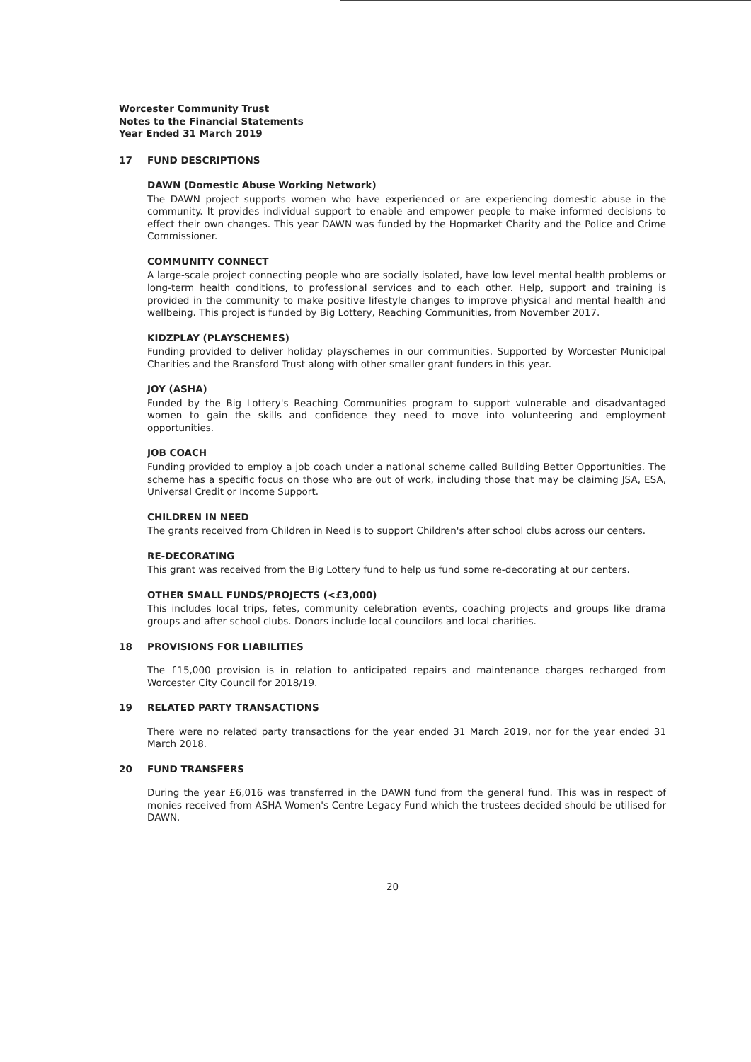Worcester Community Trust
Notes to the Financial Statements
Year Ended 31 March 2019
17 FUND DESCRIPTIONS
DAWN (Domestic Abuse Working Network)
The DAWN project supports women who have experienced or are experiencing domestic abuse in the community. It provides individual support to enable and empower people to make informed decisions to effect their own changes. This year DAWN was funded by the Hopmarket Charity and the Police and Crime Commissioner.
COMMUNITY CONNECT
A large-scale project connecting people who are socially isolated, have low level mental health problems or long-term health conditions, to professional services and to each other. Help, support and training is provided in the community to make positive lifestyle changes to improve physical and mental health and wellbeing. This project is funded by Big Lottery, Reaching Communities, from November 2017.
KIDZPLAY (PLAYSCHEMES)
Funding provided to deliver holiday playschemes in our communities. Supported by Worcester Municipal Charities and the Bransford Trust along with other smaller grant funders in this year.
JOY (ASHA)
Funded by the Big Lottery's Reaching Communities program to support vulnerable and disadvantaged women to gain the skills and confidence they need to move into volunteering and employment opportunities.
JOB COACH
Funding provided to employ a job coach under a national scheme called Building Better Opportunities. The scheme has a specific focus on those who are out of work, including those that may be claiming JSA, ESA, Universal Credit or Income Support.
CHILDREN IN NEED
The grants received from Children in Need is to support Children's after school clubs across our centers.
RE-DECORATING
This grant was received from the Big Lottery fund to help us fund some re-decorating at our centers.
OTHER SMALL FUNDS/PROJECTS (<£3,000)
This includes local trips, fetes, community celebration events, coaching projects and groups like drama groups and after school clubs. Donors include local councilors and local charities.
18 PROVISIONS FOR LIABILITIES
The £15,000 provision is in relation to anticipated repairs and maintenance charges recharged from Worcester City Council for 2018/19.
19 RELATED PARTY TRANSACTIONS
There were no related party transactions for the year ended 31 March 2019, nor for the year ended 31 March 2018.
20 FUND TRANSFERS
During the year £6,016 was transferred in the DAWN fund from the general fund. This was in respect of monies received from ASHA Women's Centre Legacy Fund which the trustees decided should be utilised for DAWN.
20